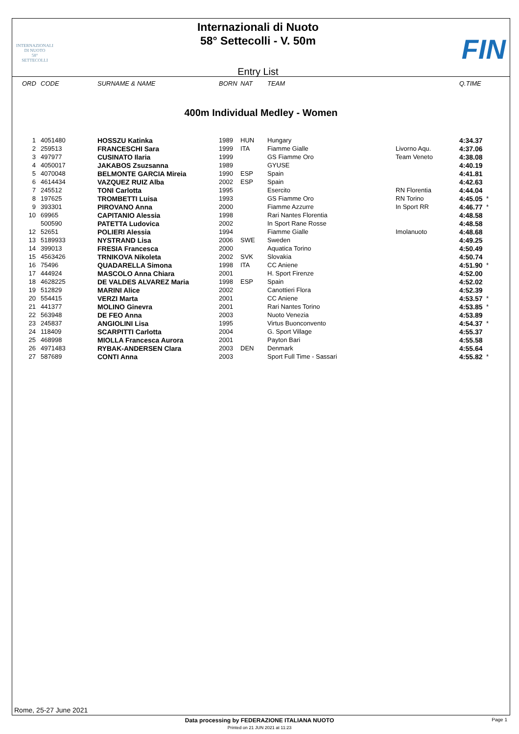INTERNAZIONALI
DI NUOTO
58°
SETTECOLLI
Internazionali di Nuoto
58° Settecolli - V. 50m
Entry List
FIN
| ORD | CODE | SURNAME & NAME | BORN | NAT | TEAM | | Q.TIME | |
| --- | --- | --- | --- | --- | --- | --- | --- | --- |
400m Individual Medley - Women
| 1 | 4051480 | HOSSZU Katinka | 1989 | HUN | Hungary | | 4:34.37 | |
| 2 | 259513 | FRANCESCHI Sara | 1999 | ITA | Fiamme Gialle | Livorno Aqu. | 4:37.06 | |
| 3 | 497977 | CUSINATO Ilaria | 1999 | | GS Fiamme Oro | Team Veneto | 4:38.08 | |
| 4 | 4050017 | JAKABOS Zsuzsanna | 1989 | | GYUSE | | 4:40.19 | |
| 5 | 4070048 | BELMONTE GARCIA Mireia | 1990 | ESP | Spain | | 4:41.81 | |
| 6 | 4614434 | VAZQUEZ RUIZ Alba | 2002 | ESP | Spain | | 4:42.63 | |
| 7 | 245512 | TONI Carlotta | 1995 | | Esercito | RN Florentia | 4:44.04 | |
| 8 | 197625 | TROMBETTI Luisa | 1993 | | GS Fiamme Oro | RN Torino | 4:45.05 | * |
| 9 | 393301 | PIROVANO Anna | 2000 | | Fiamme Azzurre | In Sport RR | 4:46.77 | * |
| 10 | 69965 | CAPITANIO Alessia | 1998 | | Rari Nantes Florentia | | 4:48.58 | |
| | 500590 | PATETTA Ludovica | 2002 | | In Sport Rane Rosse | | 4:48.58 | |
| 12 | 52651 | POLIERI Alessia | 1994 | | Fiamme Gialle | Imolanuoto | 4:48.68 | |
| 13 | 5189933 | NYSTRAND Lisa | 2006 | SWE | Sweden | | 4:49.25 | |
| 14 | 399013 | FRESIA Francesca | 2000 | | Aquatica Torino | | 4:50.49 | |
| 15 | 4563426 | TRNIKOVA Nikoleta | 2002 | SVK | Slovakia | | 4:50.74 | |
| 16 | 75496 | QUADARELLA Simona | 1998 | ITA | CC Aniene | | 4:51.90 | * |
| 17 | 444924 | MASCOLO Anna Chiara | 2001 | | H. Sport Firenze | | 4:52.00 | |
| 18 | 4628225 | DE VALDES ALVAREZ Maria | 1998 | ESP | Spain | | 4:52.02 | |
| 19 | 512829 | MARINI Alice | 2002 | | Canottieri Flora | | 4:52.39 | |
| 20 | 554415 | VERZI Marta | 2001 | | CC Aniene | | 4:53.57 | * |
| 21 | 441377 | MOLINO Ginevra | 2001 | | Rari Nantes Torino | | 4:53.85 | * |
| 22 | 563948 | DE FEO Anna | 2003 | | Nuoto Venezia | | 4:53.89 | |
| 23 | 245837 | ANGIOLINI Lisa | 1995 | | Virtus Buonconvento | | 4:54.37 | * |
| 24 | 118409 | SCARPITTI Carlotta | 2004 | | G. Sport Village | | 4:55.37 | |
| 25 | 468998 | MIOLLA Francesca Aurora | 2001 | | Payton Bari | | 4:55.58 | |
| 26 | 4971483 | RYBAK-ANDERSEN Clara | 2003 | DEN | Denmark | | 4:55.64 | |
| 27 | 587689 | CONTI Anna | 2003 | | Sport Full Time - Sassari | | 4:55.82 | * |
Rome, 25-27 June 2021
Data processing by FEDERAZIONE ITALIANA NUOTO Page 1
Printed on 21 JUN 2021 at 11:23